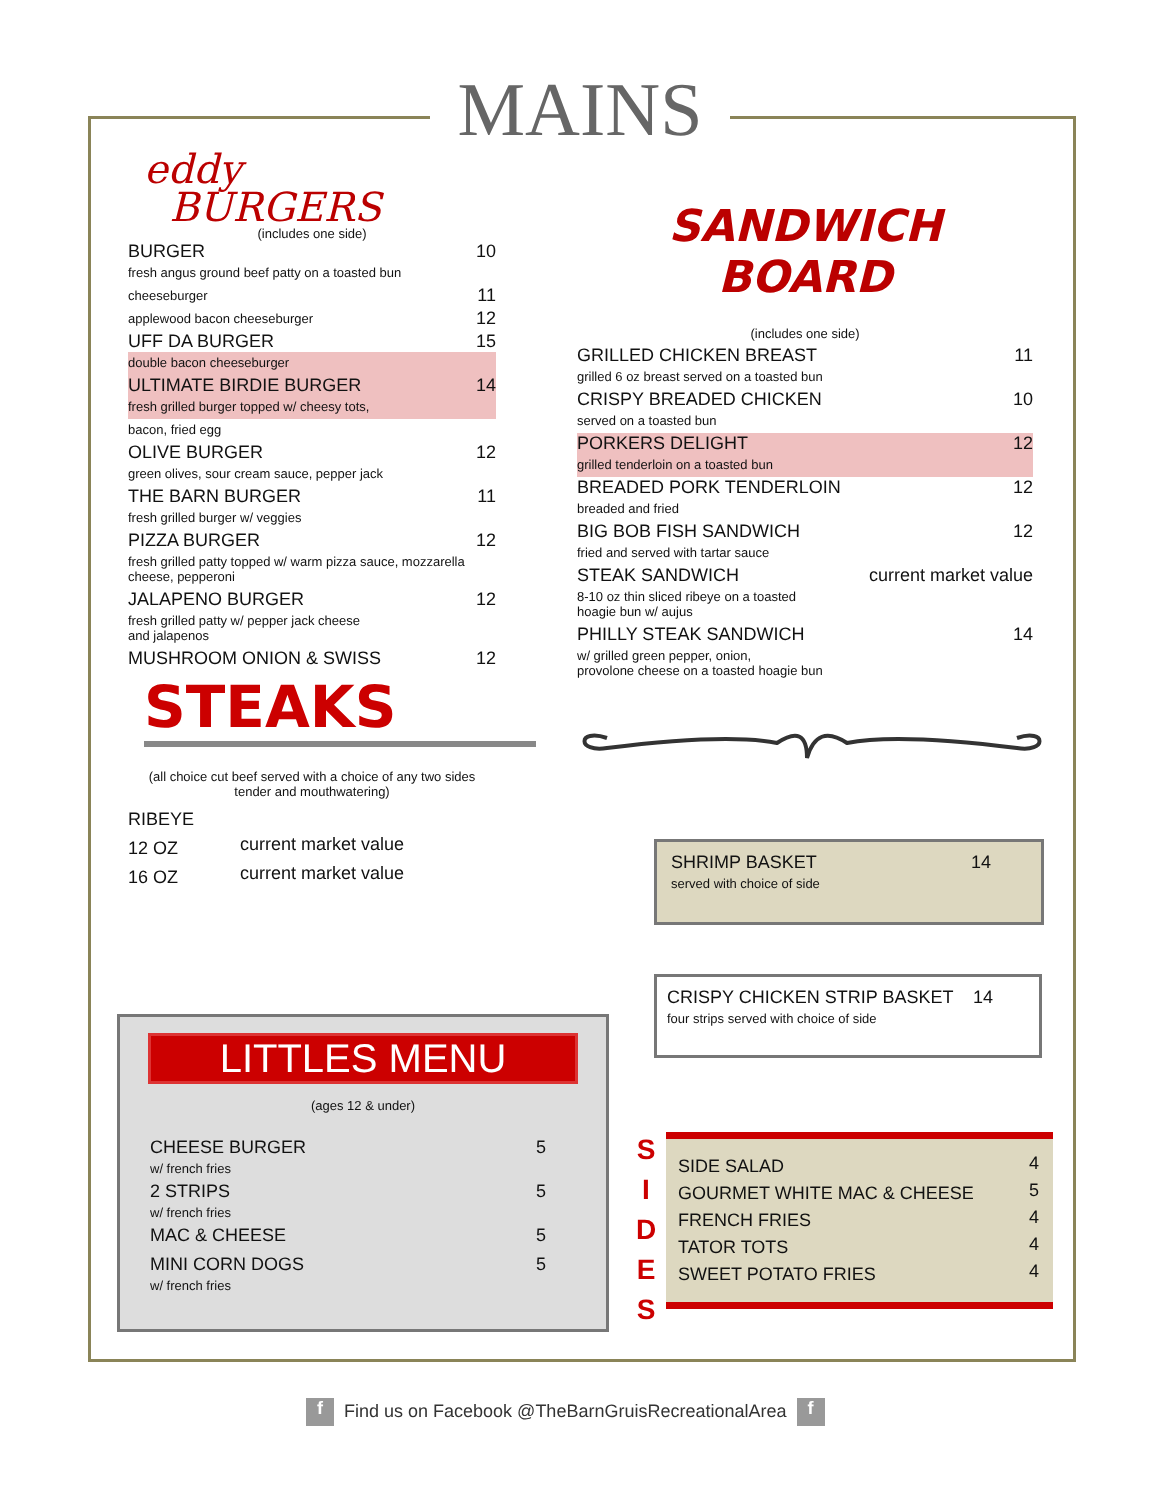MAINS
eddy
BURGERS
(includes one side)
| BURGER | 10 |
| fresh angus ground beef patty on a toasted bun | |
| cheeseburger | 11 |
| applewood bacon cheeseburger | 12 |
| UFF DA BURGER | 15 |
| double bacon cheeseburger | |
| ULTIMATE BIRDIE BURGER | 14 |
| fresh grilled burger topped w/ cheesy tots, | |
| bacon, fried egg | |
| OLIVE BURGER | 12 |
| green olives, sour cream sauce, pepper jack | |
| THE BARN BURGER | 11 |
| fresh grilled burger w/ veggies | |
| PIZZA BURGER | 12 |
| fresh grilled patty topped w/ warm pizza sauce, mozzarella cheese, pepperoni | |
| JALAPENO BURGER | 12 |
| fresh grilled patty w/ pepper jack cheese and jalapenos | |
| MUSHROOM ONION & SWISS | 12 |
STEAKS
(all choice cut beef served with a choice of any two sides
tender and mouthwatering)
| RIBEYE | |
| 12 OZ | current market value |
| 16 OZ | current market value |
LITTLES MENU
(ages 12 & under)
| CHEESE BURGER | 5 |
| w/ french fries | |
| 2 STRIPS | 5 |
| w/ french fries | |
| MAC & CHEESE | 5 |
| MINI CORN DOGS | 5 |
| w/ french fries | |
SANDWICH BOARD
(includes one side)
| GRILLED CHICKEN BREAST | 11 |
| grilled 6 oz breast served on a toasted bun | |
| CRISPY BREADED CHICKEN | 10 |
| served on a toasted bun | |
| PORKERS DELIGHT | 12 |
| grilled tenderloin on a toasted bun | |
| BREADED PORK TENDERLOIN | 12 |
| breaded and fried | |
| BIG BOB FISH SANDWICH | 12 |
| fried and served with tartar sauce | |
| STEAK SANDWICH | current market value |
| 8-10 oz thin sliced ribeye on a toasted hoagie bun w/ aujus | |
| PHILLY STEAK SANDWICH | 14 |
| w/ grilled green pepper, onion, provolone cheese on a toasted hoagie bun | |
| SHRIMP BASKET | 14 |
| served with choice of side | |
| CRISPY CHICKEN STRIP BASKET | 14 |
| four strips served with choice of side | |
S
I
D
E
S
| SIDE SALAD | 4 |
| GOURMET WHITE MAC & CHEESE | 5 |
| FRENCH FRIES | 4 |
| TATOR TOTS | 4 |
| SWEET POTATO FRIES | 4 |
f Find us on Facebook @TheBarnGruisRecreationalArea f